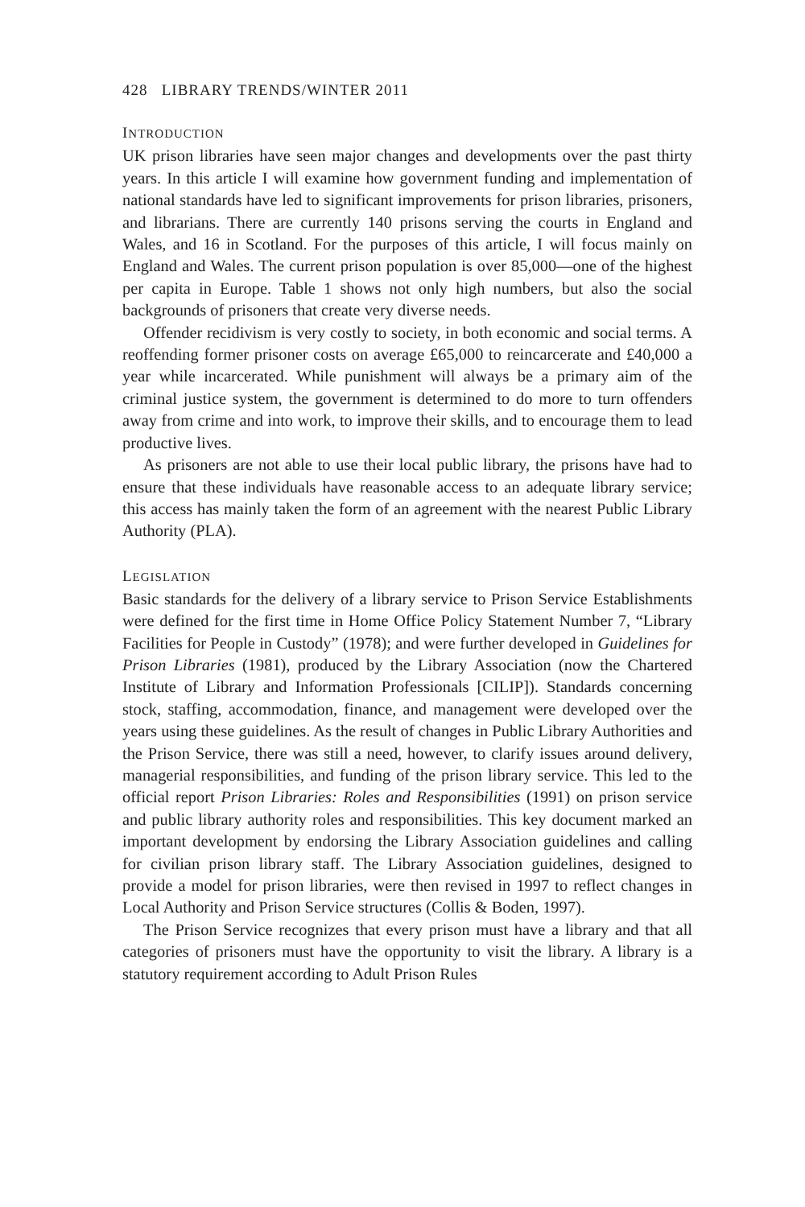428 LIBRARY TRENDS/WINTER 2011
INTRODUCTION
UK prison libraries have seen major changes and developments over the past thirty years. In this article I will examine how government funding and implementation of national standards have led to significant improvements for prison libraries, prisoners, and librarians. There are currently 140 prisons serving the courts in England and Wales, and 16 in Scotland. For the purposes of this article, I will focus mainly on England and Wales. The current prison population is over 85,000—one of the highest per capita in Europe. Table 1 shows not only high numbers, but also the social backgrounds of prisoners that create very diverse needs.
Offender recidivism is very costly to society, in both economic and social terms. A reoffending former prisoner costs on average £65,000 to reincarcerate and £40,000 a year while incarcerated. While punishment will always be a primary aim of the criminal justice system, the government is determined to do more to turn offenders away from crime and into work, to improve their skills, and to encourage them to lead productive lives.
As prisoners are not able to use their local public library, the prisons have had to ensure that these individuals have reasonable access to an adequate library service; this access has mainly taken the form of an agreement with the nearest Public Library Authority (PLA).
LEGISLATION
Basic standards for the delivery of a library service to Prison Service Establishments were defined for the first time in Home Office Policy Statement Number 7, “Library Facilities for People in Custody” (1978); and were further developed in Guidelines for Prison Libraries (1981), produced by the Library Association (now the Chartered Institute of Library and Information Professionals [CILIP]). Standards concerning stock, staffing, accommodation, finance, and management were developed over the years using these guidelines. As the result of changes in Public Library Authorities and the Prison Service, there was still a need, however, to clarify issues around delivery, managerial responsibilities, and funding of the prison library service. This led to the official report Prison Libraries: Roles and Responsibilities (1991) on prison service and public library authority roles and responsibilities. This key document marked an important development by endorsing the Library Association guidelines and calling for civilian prison library staff. The Library Association guidelines, designed to provide a model for prison libraries, were then revised in 1997 to reflect changes in Local Authority and Prison Service structures (Collis & Boden, 1997).
The Prison Service recognizes that every prison must have a library and that all categories of prisoners must have the opportunity to visit the library. A library is a statutory requirement according to Adult Prison Rules